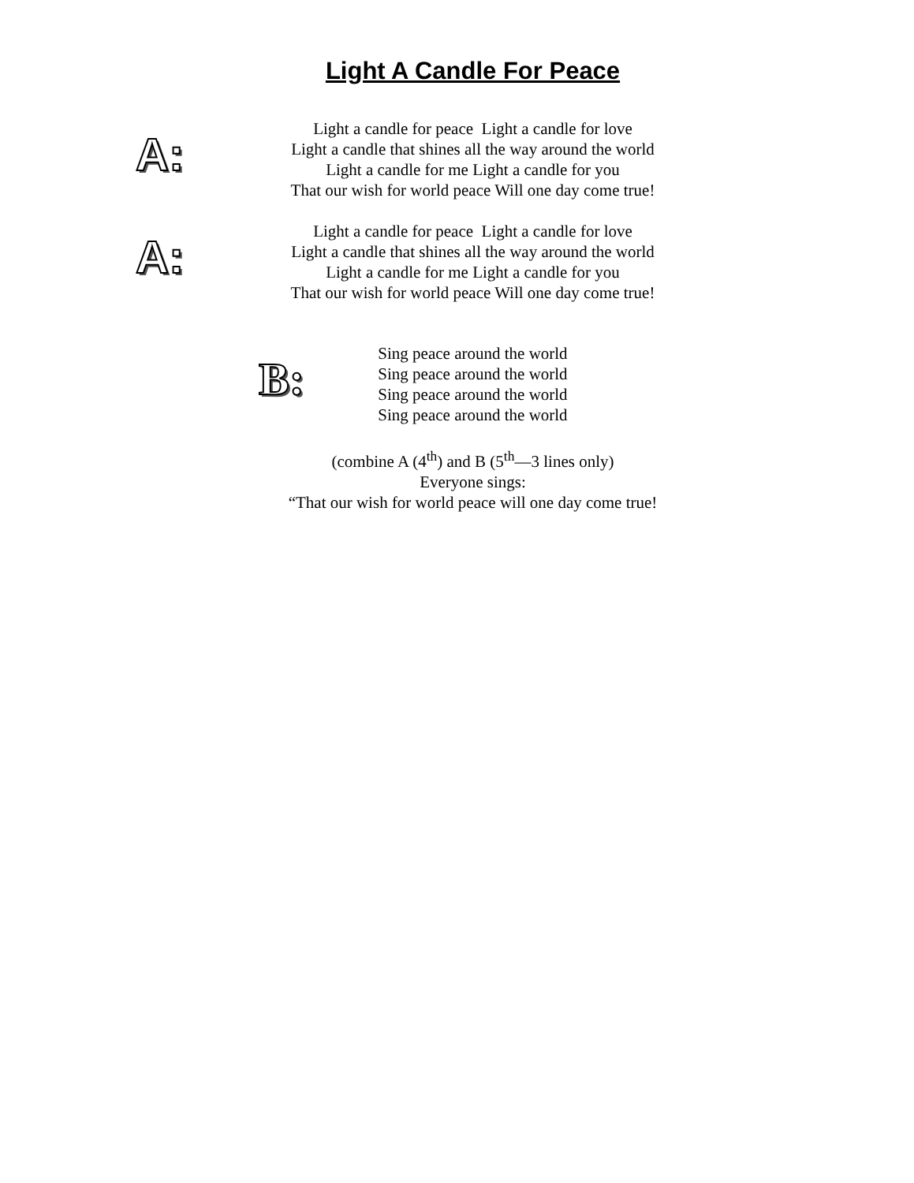Light A Candle For Peace
A:
Light a candle for peace Light a candle for love
Light a candle that shines all the way around the world
Light a candle for me Light a candle for you
That our wish for world peace Will one day come true!
A:
Light a candle for peace Light a candle for love
Light a candle that shines all the way around the world
Light a candle for me Light a candle for you
That our wish for world peace Will one day come true!
B:
Sing peace around the world
Sing peace around the world
Sing peace around the world
Sing peace around the world
(combine A (4<sup>th</sup>) and B (5<sup>th</sup>—3 lines only)
Everyone sings:
“That our wish for world peace will one day come true!